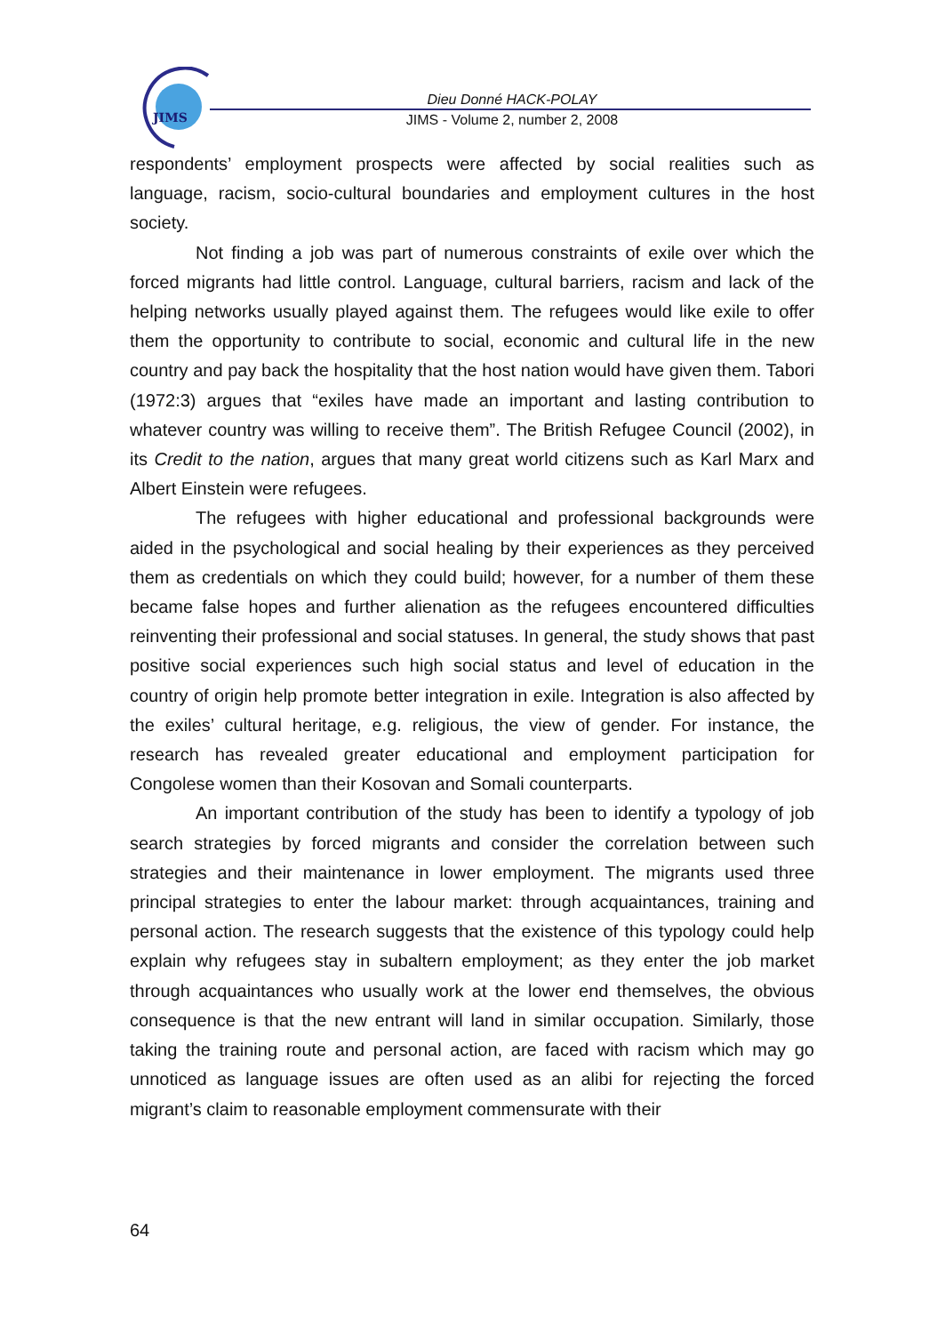JIMS
Dieu Donné HACK-POLAY
JIMS - Volume 2, number 2, 2008
respondents’ employment prospects were affected by social realities such as language, racism, socio-cultural boundaries and employment cultures in the host society.
Not finding a job was part of numerous constraints of exile over which the forced migrants had little control. Language, cultural barriers, racism and lack of the helping networks usually played against them. The refugees would like exile to offer them the opportunity to contribute to social, economic and cultural life in the new country and pay back the hospitality that the host nation would have given them. Tabori (1972:3) argues that “exiles have made an important and lasting contribution to whatever country was willing to receive them”. The British Refugee Council (2002), in its Credit to the nation, argues that many great world citizens such as Karl Marx and Albert Einstein were refugees.
The refugees with higher educational and professional backgrounds were aided in the psychological and social healing by their experiences as they perceived them as credentials on which they could build; however, for a number of them these became false hopes and further alienation as the refugees encountered difficulties reinventing their professional and social statuses. In general, the study shows that past positive social experiences such high social status and level of education in the country of origin help promote better integration in exile. Integration is also affected by the exiles’ cultural heritage, e.g. religious, the view of gender. For instance, the research has revealed greater educational and employment participation for Congolese women than their Kosovan and Somali counterparts.
An important contribution of the study has been to identify a typology of job search strategies by forced migrants and consider the correlation between such strategies and their maintenance in lower employment. The migrants used three principal strategies to enter the labour market: through acquaintances, training and personal action. The research suggests that the existence of this typology could help explain why refugees stay in subaltern employment; as they enter the job market through acquaintances who usually work at the lower end themselves, the obvious consequence is that the new entrant will land in similar occupation. Similarly, those taking the training route and personal action, are faced with racism which may go unnoticed as language issues are often used as an alibi for rejecting the forced migrant’s claim to reasonable employment commensurate with their
64